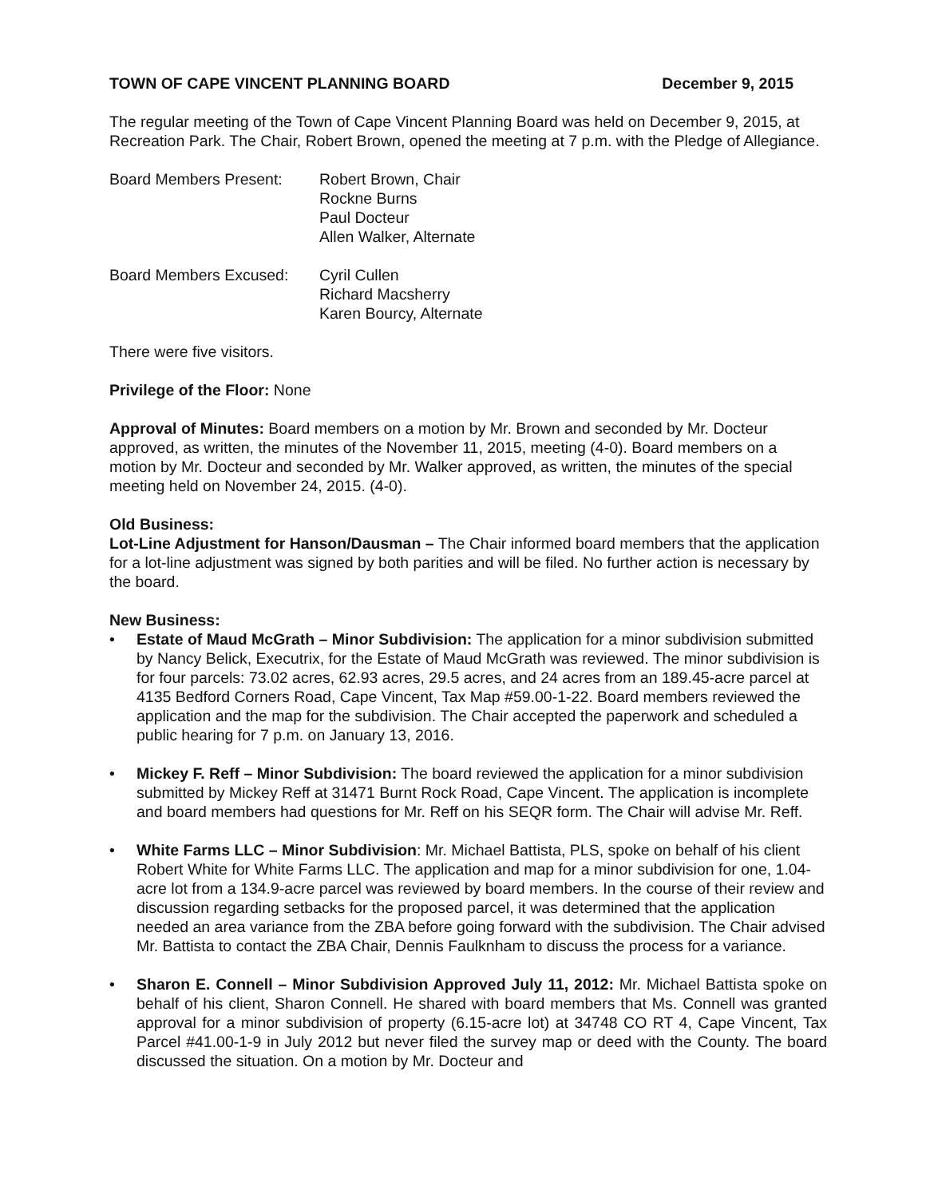TOWN OF CAPE VINCENT PLANNING BOARD December 9, 2015
The regular meeting of the Town of Cape Vincent Planning Board was held on December 9, 2015, at Recreation Park. The Chair, Robert Brown, opened the meeting at 7 p.m. with the Pledge of Allegiance.
Board Members Present: Robert Brown, Chair
Rockne Burns
Paul Docteur
Allen Walker, Alternate
Board Members Excused: Cyril Cullen
Richard Macsherry
Karen Bourcy, Alternate
There were five visitors.
Privilege of the Floor: None
Approval of Minutes: Board members on a motion by Mr. Brown and seconded by Mr. Docteur approved, as written, the minutes of the November 11, 2015, meeting (4-0). Board members on a motion by Mr. Docteur and seconded by Mr. Walker approved, as written, the minutes of the special meeting held on November 24, 2015. (4-0).
Old Business:
Lot-Line Adjustment for Hanson/Dausman – The Chair informed board members that the application for a lot-line adjustment was signed by both parities and will be filed. No further action is necessary by the board.
New Business:
• Estate of Maud McGrath – Minor Subdivision: The application for a minor subdivision submitted by Nancy Belick, Executrix, for the Estate of Maud McGrath was reviewed. The minor subdivision is for four parcels: 73.02 acres, 62.93 acres, 29.5 acres, and 24 acres from an 189.45-acre parcel at 4135 Bedford Corners Road, Cape Vincent, Tax Map #59.00-1-22. Board members reviewed the application and the map for the subdivision. The Chair accepted the paperwork and scheduled a public hearing for 7 p.m. on January 13, 2016.
• Mickey F. Reff – Minor Subdivision: The board reviewed the application for a minor subdivision submitted by Mickey Reff at 31471 Burnt Rock Road, Cape Vincent. The application is incomplete and board members had questions for Mr. Reff on his SEQR form. The Chair will advise Mr. Reff.
• White Farms LLC – Minor Subdivision: Mr. Michael Battista, PLS, spoke on behalf of his client Robert White for White Farms LLC. The application and map for a minor subdivision for one, 1.04-acre lot from a 134.9-acre parcel was reviewed by board members. In the course of their review and discussion regarding setbacks for the proposed parcel, it was determined that the application needed an area variance from the ZBA before going forward with the subdivision. The Chair advised Mr. Battista to contact the ZBA Chair, Dennis Faulknham to discuss the process for a variance.
• Sharon E. Connell – Minor Subdivision Approved July 11, 2012: Mr. Michael Battista spoke on behalf of his client, Sharon Connell. He shared with board members that Ms. Connell was granted approval for a minor subdivision of property (6.15-acre lot) at 34748 CO RT 4, Cape Vincent, Tax Parcel #41.00-1-9 in July 2012 but never filed the survey map or deed with the County. The board discussed the situation. On a motion by Mr. Docteur and